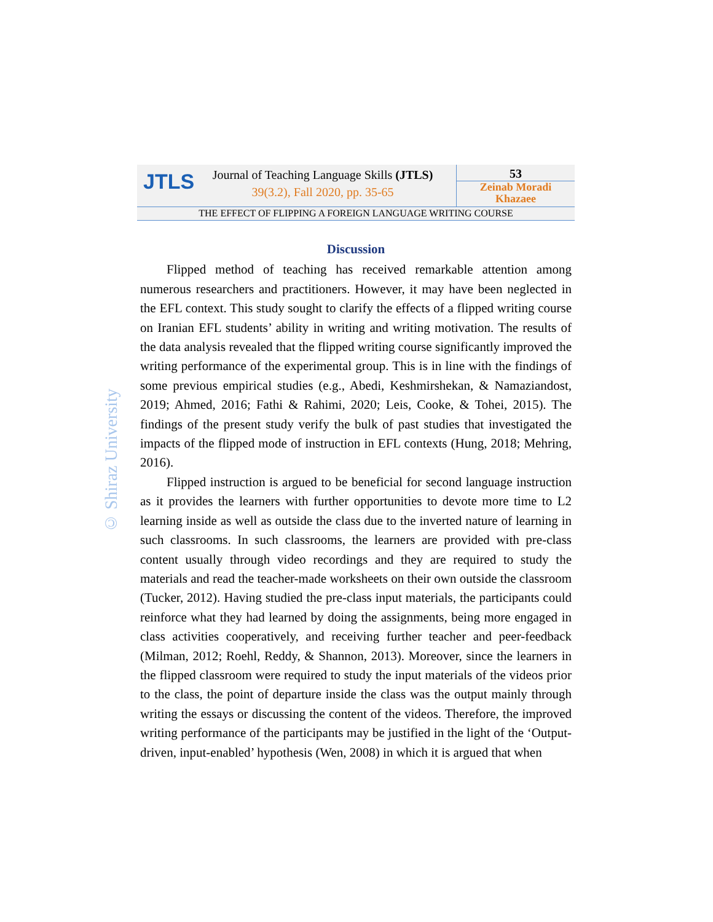JTLS
Journal of Teaching Language Skills (JTLS)
39(3.2), Fall 2020, pp. 35-65
53
Zeinab Moradi
Khazaee
THE EFFECT OF FLIPPING A FOREIGN LANGUAGE WRITING COURSE
© Shiraz University
Discussion
Flipped method of teaching has received remarkable attention among numerous researchers and practitioners. However, it may have been neglected in the EFL context. This study sought to clarify the effects of a flipped writing course on Iranian EFL students’ ability in writing and writing motivation. The results of the data analysis revealed that the flipped writing course significantly improved the writing performance of the experimental group. This is in line with the findings of some previous empirical studies (e.g., Abedi, Keshmirshekan, & Namaziandost, 2019; Ahmed, 2016; Fathi & Rahimi, 2020; Leis, Cooke, & Tohei, 2015). The findings of the present study verify the bulk of past studies that investigated the impacts of the flipped mode of instruction in EFL contexts (Hung, 2018; Mehring, 2016).
Flipped instruction is argued to be beneficial for second language instruction as it provides the learners with further opportunities to devote more time to L2 learning inside as well as outside the class due to the inverted nature of learning in such classrooms. In such classrooms, the learners are provided with pre-class content usually through video recordings and they are required to study the materials and read the teacher-made worksheets on their own outside the classroom (Tucker, 2012). Having studied the pre-class input materials, the participants could reinforce what they had learned by doing the assignments, being more engaged in class activities cooperatively, and receiving further teacher and peer-feedback (Milman, 2012; Roehl, Reddy, & Shannon, 2013). Moreover, since the learners in the flipped classroom were required to study the input materials of the videos prior to the class, the point of departure inside the class was the output mainly through writing the essays or discussing the content of the videos. Therefore, the improved writing performance of the participants may be justified in the light of the ‘Output-driven, input-enabled’ hypothesis (Wen, 2008) in which it is argued that when